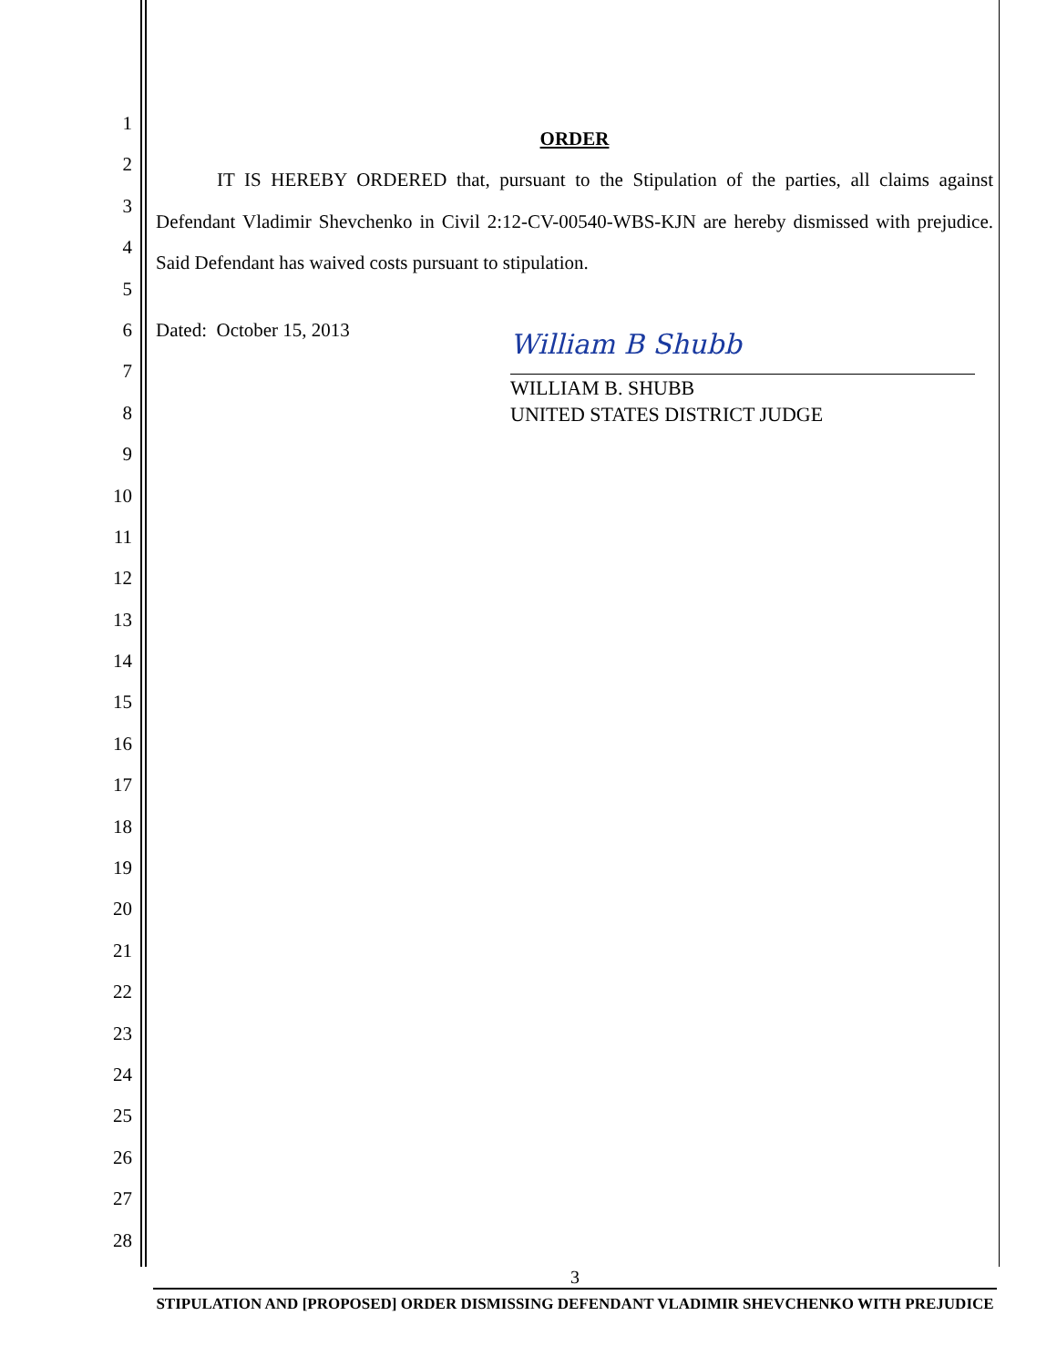1
2
3
4
5
6
7
8
9
10
11
12
13
14
15
16
17
18
19
20
21
22
23
24
25
26
27
28
ORDER
IT IS HEREBY ORDERED that, pursuant to the Stipulation of the parties, all claims against Defendant Vladimir Shevchenko in Civil 2:12-CV-00540-WBS-KJN are hereby dismissed with prejudice. Said Defendant has waived costs pursuant to stipulation.
Dated: October 15, 2013
William B Shubb
WILLIAM B. SHUBB
UNITED STATES DISTRICT JUDGE
3
STIPULATION AND [PROPOSED] ORDER DISMISSING DEFENDANT VLADIMIR SHEVCHENKO WITH PREJUDICE